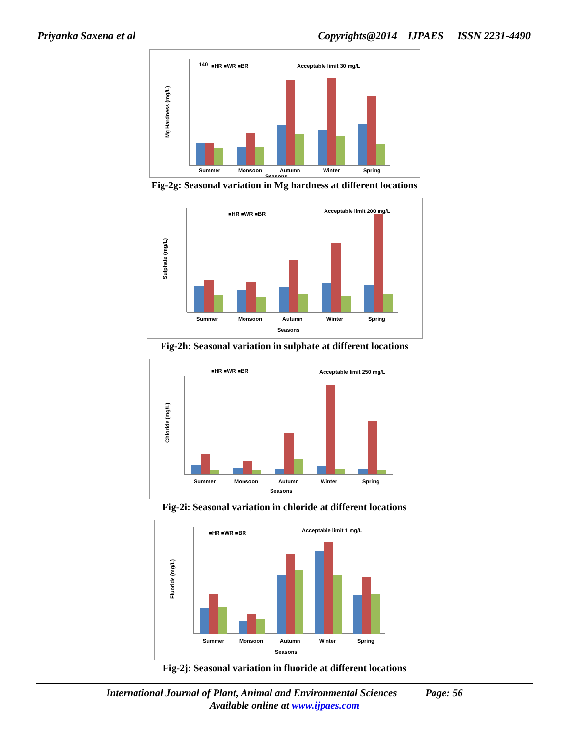Priyanka Saxena et al Copyrights@2014 IJPAES ISSN 2231-4490
140
.
■HR ■WR ■BR
Acceptable limit 30 mg/L
Mg Hardness (mg/L)
Summer
Monsoon
Autumn
Winter
Spring
Seasons
Fig-2g: Seasonal variation in Mg hardness at different locations
■HR ■WR ■BR
Acceptable limit 200 mg/L
Sulphate (mg/L)
Summer
Monsoon
Autumn
Winter
Spring
Seasons
Fig-2h: Seasonal variation in sulphate at different locations
■HR ■WR ■BR
Acceptable limit 250 mg/L
Chloride (mg/L)
Summer
Monsoon
Autumn
Winter
Spring
Seasons
Fig-2i: Seasonal variation in chloride at different locations
■HR ■WR ■BR
Acceptable limit 1 mg/L
Fluoride (mg/L)
Summer
Monsoon
Autumn
Winter
Spring
Seasons
Fig-2j: Seasonal variation in fluoride at different locations
International Journal of Plant, Animal and Environmental Sciences Page: 56
Available online at www.ijpaes.com